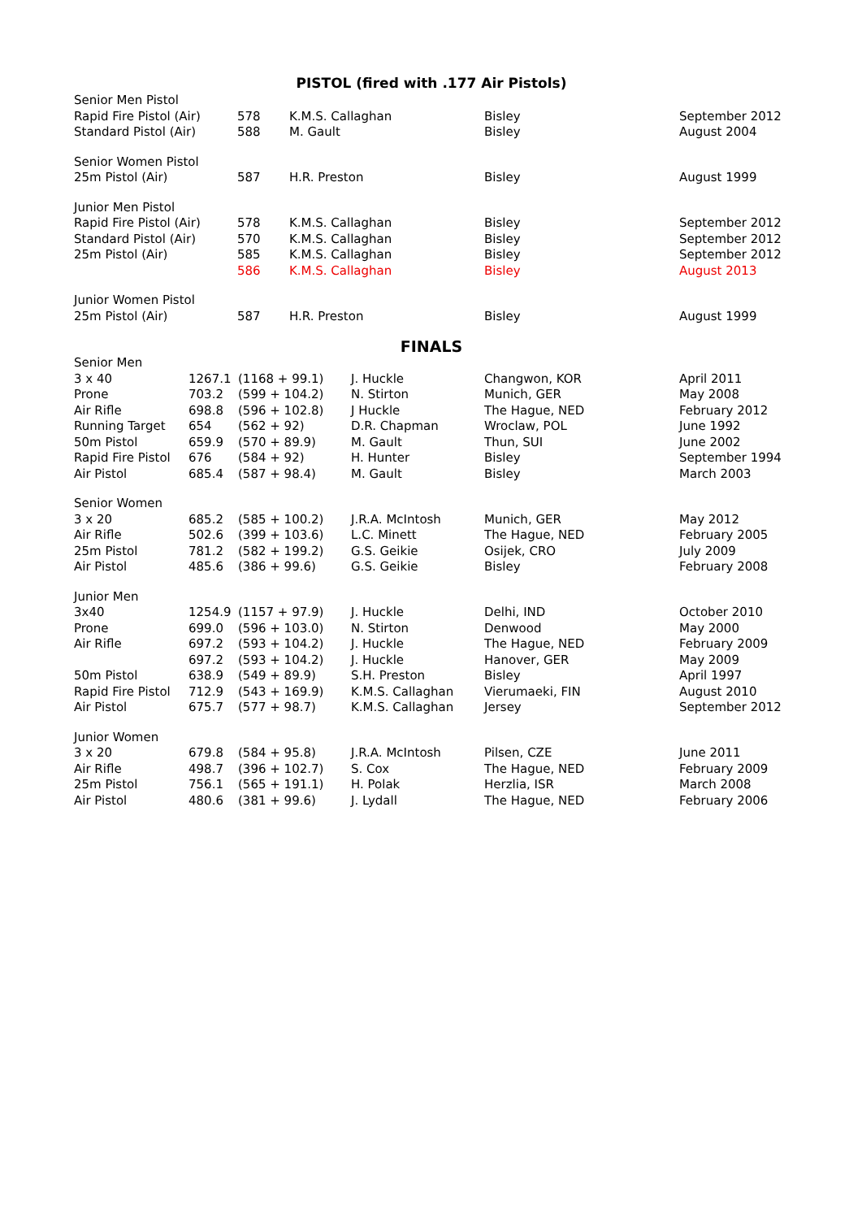PISTOL (fired with .177 Air Pistols)
| Senior Men Pistol | | | | |
| Rapid Fire Pistol (Air) | 578 | K.M.S. Callaghan | Bisley | September 2012 |
| Standard Pistol (Air) | 588 | M. Gault | Bisley | August 2004 |
| Senior Women Pistol | | | | |
| 25m Pistol (Air) | 587 | H.R. Preston | Bisley | August 1999 |
| Junior Men Pistol | | | | |
| Rapid Fire Pistol (Air) | 578 | K.M.S. Callaghan | Bisley | September 2012 |
| Standard Pistol (Air) | 570 | K.M.S. Callaghan | Bisley | September 2012 |
| 25m Pistol (Air) | 585 | K.M.S. Callaghan | Bisley | September 2012 |
| | 586 | K.M.S. Callaghan | Bisley | August 2013 |
| Junior Women Pistol | | | | |
| 25m Pistol (Air) | 587 | H.R. Preston | Bisley | August 1999 |
FINALS
| Senior Men | | | | | |
| 3 x 40 | 1267.1 | (1168 + 99.1) | J. Huckle | Changwon, KOR | April 2011 |
| Prone | 703.2 | (599 + 104.2) | N. Stirton | Munich, GER | May 2008 |
| Air Rifle | 698.8 | (596 + 102.8) | J Huckle | The Hague, NED | February 2012 |
| Running Target | 654 | (562 + 92) | D.R. Chapman | Wroclaw, POL | June 1992 |
| 50m Pistol | 659.9 | (570 + 89.9) | M. Gault | Thun, SUI | June 2002 |
| Rapid Fire Pistol | 676 | (584 + 92) | H. Hunter | Bisley | September 1994 |
| Air Pistol | 685.4 | (587 + 98.4) | M. Gault | Bisley | March 2003 |
| Senior Women | | | | | |
| 3 x 20 | 685.2 | (585 + 100.2) | J.R.A. McIntosh | Munich, GER | May 2012 |
| Air Rifle | 502.6 | (399 + 103.6) | L.C. Minett | The Hague, NED | February 2005 |
| 25m Pistol | 781.2 | (582 + 199.2) | G.S. Geikie | Osijek, CRO | July 2009 |
| Air Pistol | 485.6 | (386 + 99.6) | G.S. Geikie | Bisley | February 2008 |
| Junior Men | | | | | |
| 3x40 | 1254.9 | (1157 + 97.9) | J. Huckle | Delhi, IND | October 2010 |
| Prone | 699.0 | (596 + 103.0) | N. Stirton | Denwood | May 2000 |
| Air Rifle | 697.2 | (593 + 104.2) | J. Huckle | The Hague, NED | February 2009 |
| | 697.2 | (593 + 104.2) | J. Huckle | Hanover, GER | May 2009 |
| 50m Pistol | 638.9 | (549 + 89.9) | S.H. Preston | Bisley | April 1997 |
| Rapid Fire Pistol | 712.9 | (543 + 169.9) | K.M.S. Callaghan | Vierumaeki, FIN | August 2010 |
| Air Pistol | 675.7 | (577 + 98.7) | K.M.S. Callaghan | Jersey | September 2012 |
| Junior Women | | | | | |
| 3 x 20 | 679.8 | (584 + 95.8) | J.R.A. McIntosh | Pilsen, CZE | June 2011 |
| Air Rifle | 498.7 | (396 + 102.7) | S. Cox | The Hague, NED | February 2009 |
| 25m Pistol | 756.1 | (565 + 191.1) | H. Polak | Herzlia, ISR | March 2008 |
| Air Pistol | 480.6 | (381 + 99.6) | J. Lydall | The Hague, NED | February 2006 |